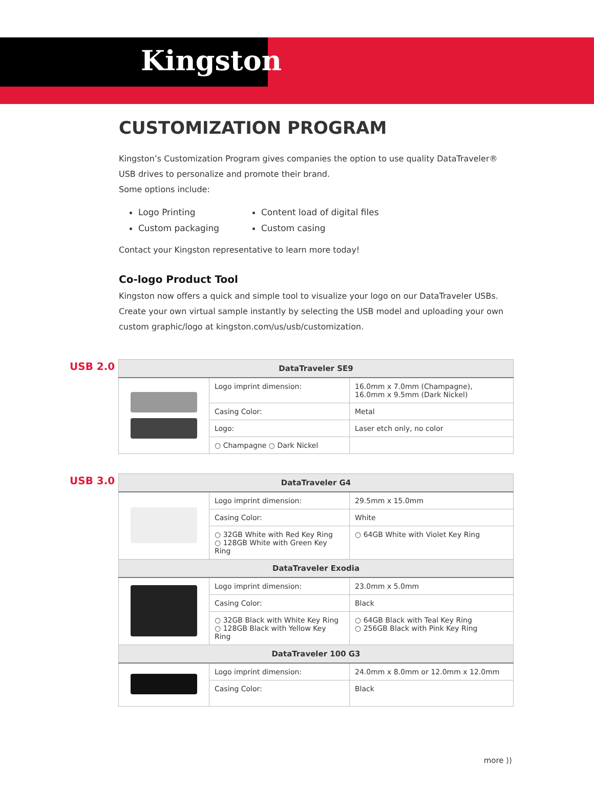Kingston
CUSTOMIZATION PROGRAM
Kingston’s Customization Program gives companies the option to use quality DataTraveler®
USB drives to personalize and promote their brand.
Some options include:
Logo Printing
Content load of digital files
Custom packaging
Custom casing
Contact your Kingston representative to learn more today!
Co-logo Product Tool
Kingston now offers a quick and simple tool to visualize your logo on our DataTraveler USBs. Create your own virtual sample instantly by selecting the USB model and uploading your own custom graphic/logo at kingston.com/us/usb/customization.
USB 2.0
| DataTraveler SE9 | | |
| --- | --- | --- |
| | Logo imprint dimension: | 16.0mm x 7.0mm (Champagne), 16.0mm x 9.5mm (Dark Nickel) |
| | Casing Color: | Metal |
| | Logo: | Laser etch only, no color |
| | ○ Champagne ○ Dark Nickel | |
USB 3.0
| DataTraveler G4 | | |
| --- | --- | --- |
| | Logo imprint dimension: | 29.5mm x 15.0mm |
| | Casing Color: | White |
| | ○ 32GB White with Red Key Ring ○ 128GB White with Green Key Ring | ○ 64GB White with Violet Key Ring |
| DataTraveler Exodia | | |
| | Logo imprint dimension: | 23.0mm x 5.0mm |
| | Casing Color: | Black |
| | ○ 32GB Black with White Key Ring ○ 128GB Black with Yellow Key Ring | ○ 64GB Black with Teal Key Ring ○ 256GB Black with Pink Key Ring |
| DataTraveler 100 G3 | | |
| | Logo imprint dimension: | 24.0mm x 8.0mm or 12.0mm x 12.0mm |
| | Casing Color: | Black |
more ⟩⟩